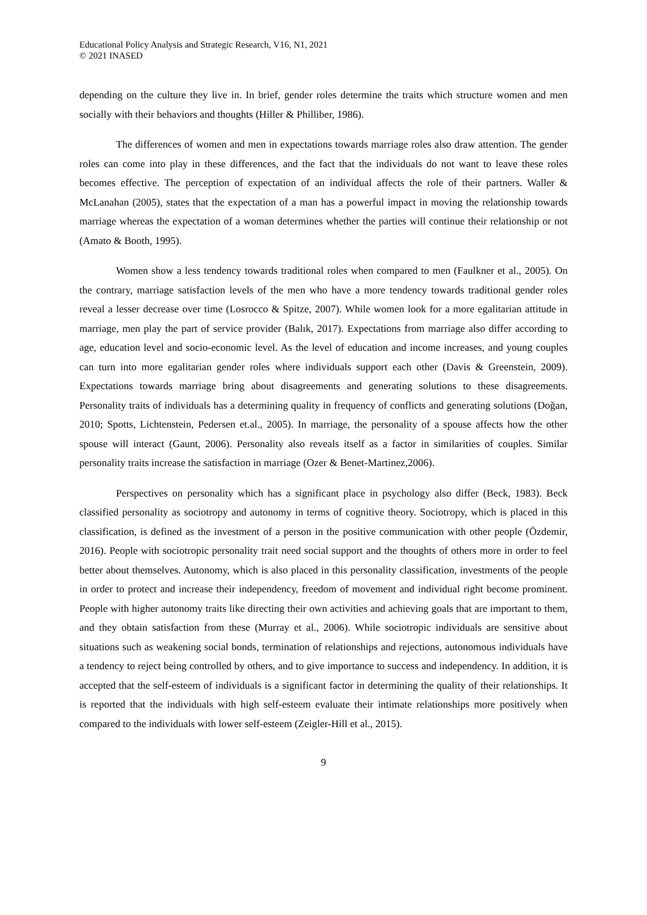Educational Policy Analysis and Strategic Research, V16, N1, 2021
© 2021 INASED
depending on the culture they live in. In brief, gender roles determine the traits which structure women and men socially with their behaviors and thoughts (Hiller & Philliber, 1986).
The differences of women and men in expectations towards marriage roles also draw attention. The gender roles can come into play in these differences, and the fact that the individuals do not want to leave these roles becomes effective. The perception of expectation of an individual affects the role of their partners. Waller & McLanahan (2005), states that the expectation of a man has a powerful impact in moving the relationship towards marriage whereas the expectation of a woman determines whether the parties will continue their relationship or not (Amato & Booth, 1995).
Women show a less tendency towards traditional roles when compared to men (Faulkner et al., 2005). On the contrary, marriage satisfaction levels of the men who have a more tendency towards traditional gender roles reveal a lesser decrease over time (Losrocco & Spitze, 2007). While women look for a more egalitarian attitude in marriage, men play the part of service provider (Balık, 2017). Expectations from marriage also differ according to age, education level and socio-economic level. As the level of education and income increases, and young couples can turn into more egalitarian gender roles where individuals support each other (Davis & Greenstein, 2009). Expectations towards marriage bring about disagreements and generating solutions to these disagreements. Personality traits of individuals has a determining quality in frequency of conflicts and generating solutions (Doğan, 2010; Spotts, Lichtenstein, Pedersen et.al., 2005). In marriage, the personality of a spouse affects how the other spouse will interact (Gaunt, 2006). Personality also reveals itself as a factor in similarities of couples. Similar personality traits increase the satisfaction in marriage (Ozer & Benet-Martinez,2006).
Perspectives on personality which has a significant place in psychology also differ (Beck, 1983). Beck classified personality as sociotropy and autonomy in terms of cognitive theory. Sociotropy, which is placed in this classification, is defined as the investment of a person in the positive communication with other people (Özdemir, 2016). People with sociotropic personality trait need social support and the thoughts of others more in order to feel better about themselves. Autonomy, which is also placed in this personality classification, investments of the people in order to protect and increase their independency, freedom of movement and individual right become prominent. People with higher autonomy traits like directing their own activities and achieving goals that are important to them, and they obtain satisfaction from these (Murray et al., 2006). While sociotropic individuals are sensitive about situations such as weakening social bonds, termination of relationships and rejections, autonomous individuals have a tendency to reject being controlled by others, and to give importance to success and independency. In addition, it is accepted that the self-esteem of individuals is a significant factor in determining the quality of their relationships. It is reported that the individuals with high self-esteem evaluate their intimate relationships more positively when compared to the individuals with lower self-esteem (Zeigler-Hill et al., 2015).
9